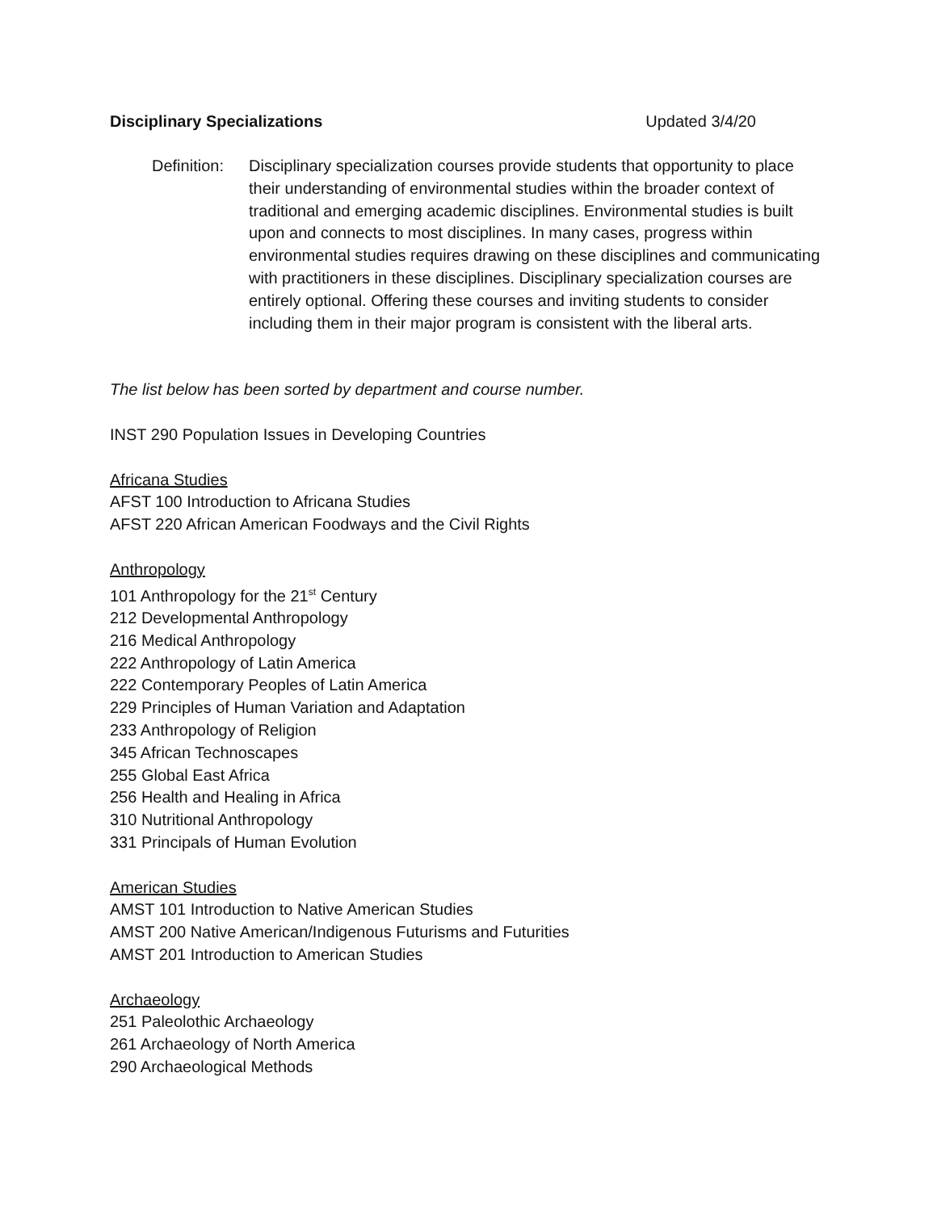Disciplinary Specializations Updated 3/4/20
Definition:
Disciplinary specialization courses provide students that opportunity to place their understanding of environmental studies within the broader context of traditional and emerging academic disciplines. Environmental studies is built upon and connects to most disciplines. In many cases, progress within environmental studies requires drawing on these disciplines and communicating with practitioners in these disciplines. Disciplinary specialization courses are entirely optional. Offering these courses and inviting students to consider including them in their major program is consistent with the liberal arts.
The list below has been sorted by department and course number.
INST 290 Population Issues in Developing Countries
Africana Studies
AFST 100 Introduction to Africana Studies
AFST 220 African American Foodways and the Civil Rights
Anthropology
101 Anthropology for the 21<sup>st</sup> Century
212 Developmental Anthropology
216 Medical Anthropology
222 Anthropology of Latin America
222 Contemporary Peoples of Latin America
229 Principles of Human Variation and Adaptation
233 Anthropology of Religion
345 African Technoscapes
255 Global East Africa
256 Health and Healing in Africa
310 Nutritional Anthropology
331 Principals of Human Evolution
American Studies
AMST 101 Introduction to Native American Studies
AMST 200 Native American/Indigenous Futurisms and Futurities
AMST 201 Introduction to American Studies
Archaeology
251 Paleolothic Archaeology
261 Archaeology of North America
290 Archaeological Methods